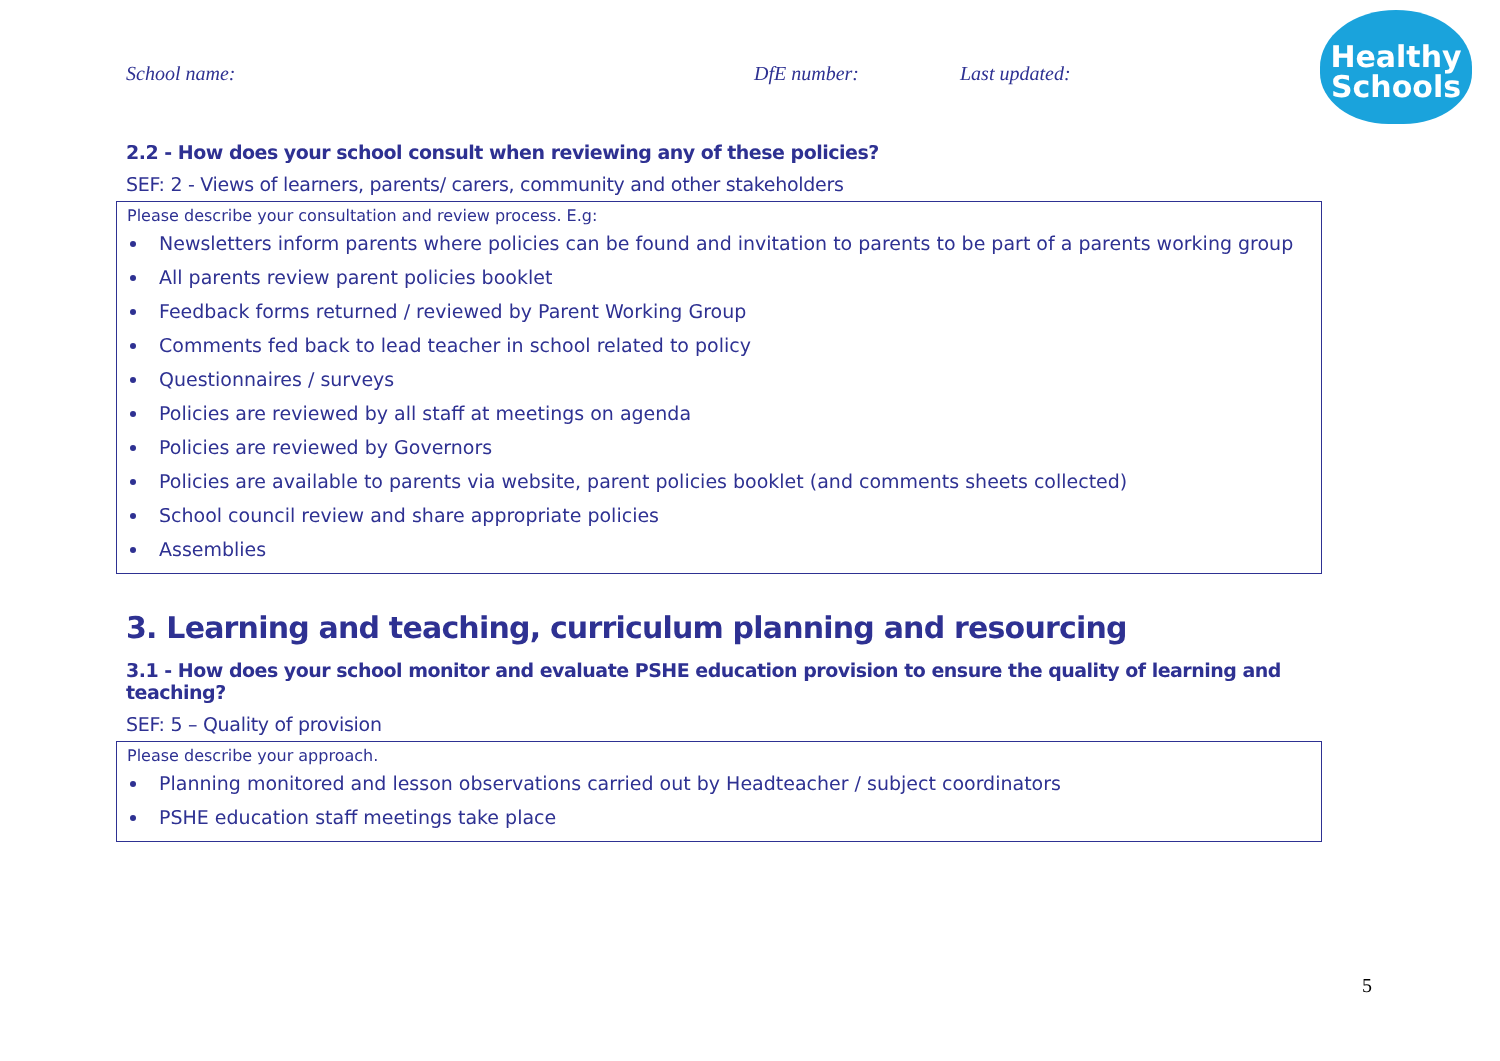School name: DfE number: Last updated:
Healthy
Schools
2.2 - How does your school consult when reviewing any of these policies?
SEF: 2 - Views of learners, parents/ carers, community and other stakeholders
Please describe your consultation and review process. E.g:
Newsletters inform parents where policies can be found and invitation to parents to be part of a parents working group
All parents review parent policies booklet
Feedback forms returned / reviewed by Parent Working Group
Comments fed back to lead teacher in school related to policy
Questionnaires / surveys
Policies are reviewed by all staff at meetings on agenda
Policies are reviewed by Governors
Policies are available to parents via website, parent policies booklet (and comments sheets collected)
School council review and share appropriate policies
Assemblies
3. Learning and teaching, curriculum planning and resourcing
3.1 - How does your school monitor and evaluate PSHE education provision to ensure the quality of learning and teaching?
SEF: 5 – Quality of provision
Please describe your approach.
Planning monitored and lesson observations carried out by Headteacher / subject coordinators
PSHE education staff meetings take place
5